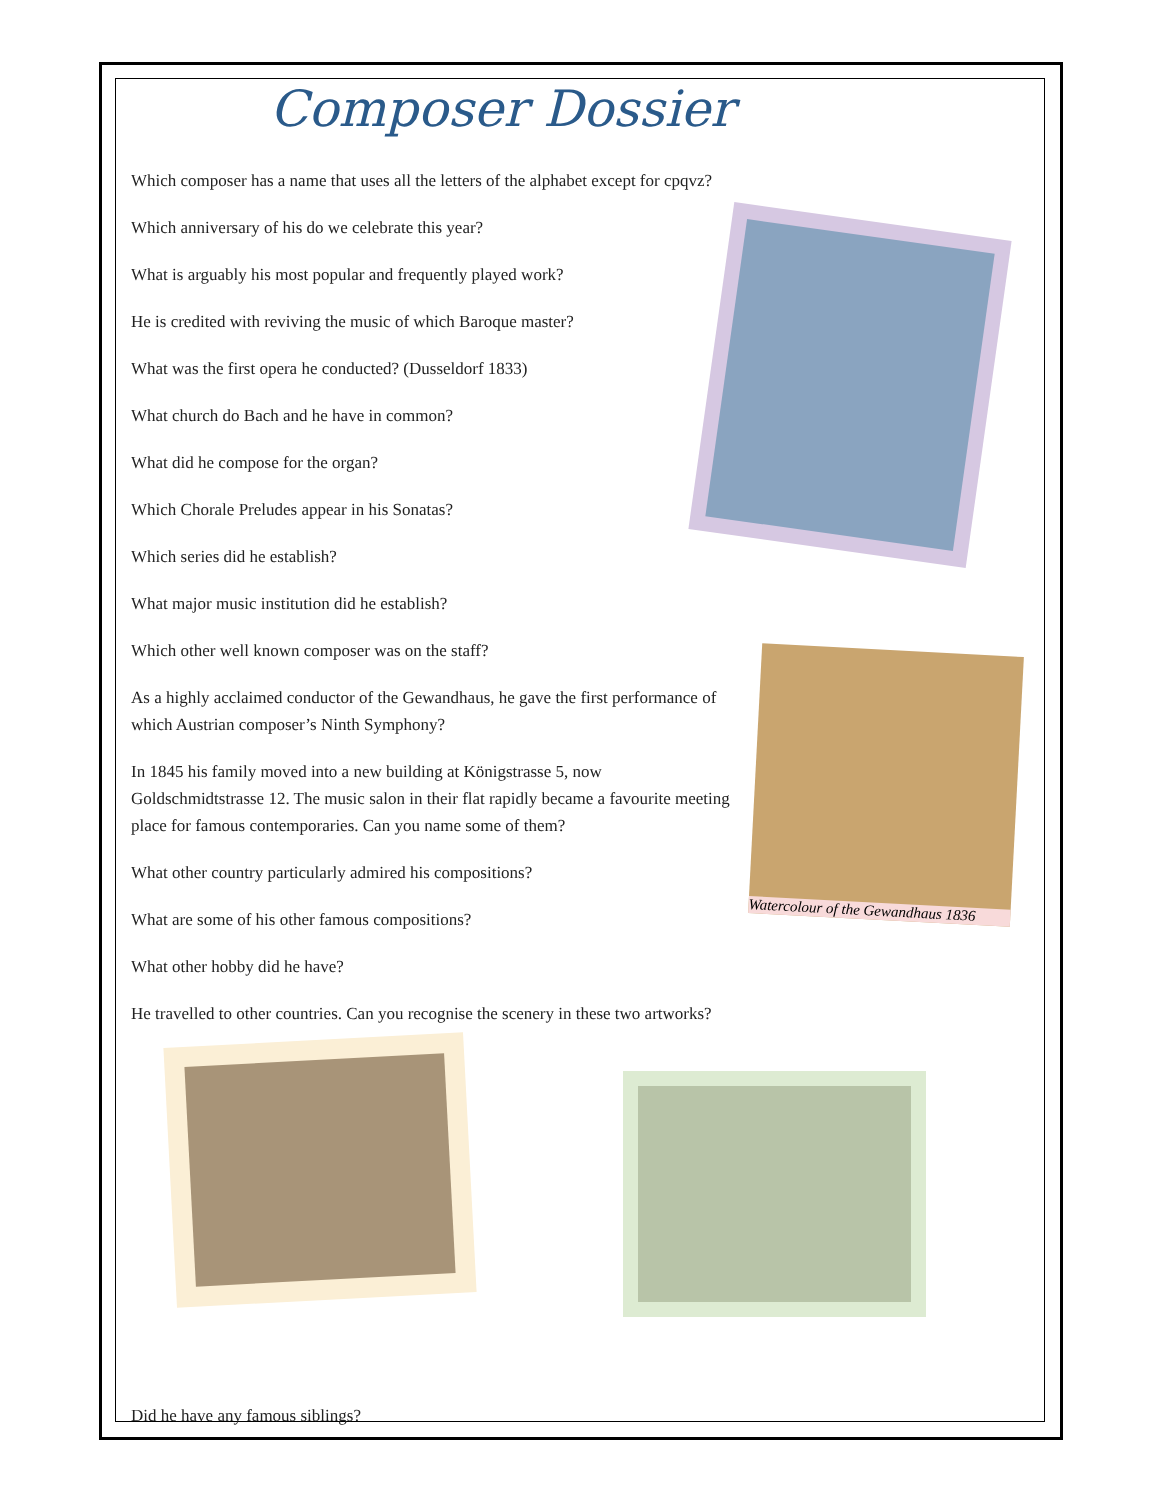Composer Dossier
Which composer has a name that uses all the letters of the alphabet except for cpqvz?
Which anniversary of his do we celebrate this year?
What is arguably his most popular and frequently played work?
He is credited with reviving the music of which Baroque master?
What was the first opera he conducted? (Dusseldorf 1833)
What church do Bach and he have in common?
What did he compose for the organ?
Which Chorale Preludes appear in his Sonatas?
Which series did he establish?
What major music institution did he establish?
Which other well known composer was on the staff?
As a highly acclaimed conductor of the Gewandhaus, he gave the first performance of which Austrian composer’s Ninth Symphony?
In 1845 his family moved into a new building at Königstrasse 5, now Goldschmidtstrasse 12. The music salon in their flat rapidly became a favourite meeting place for famous contemporaries. Can you name some of them?
What other country particularly admired his compositions?
What are some of his other famous compositions?
What other hobby did he have?
He travelled to other countries. Can you recognise the scenery in these two artworks?
Did he have any famous siblings?
Watercolour of the Gewandhaus 1836